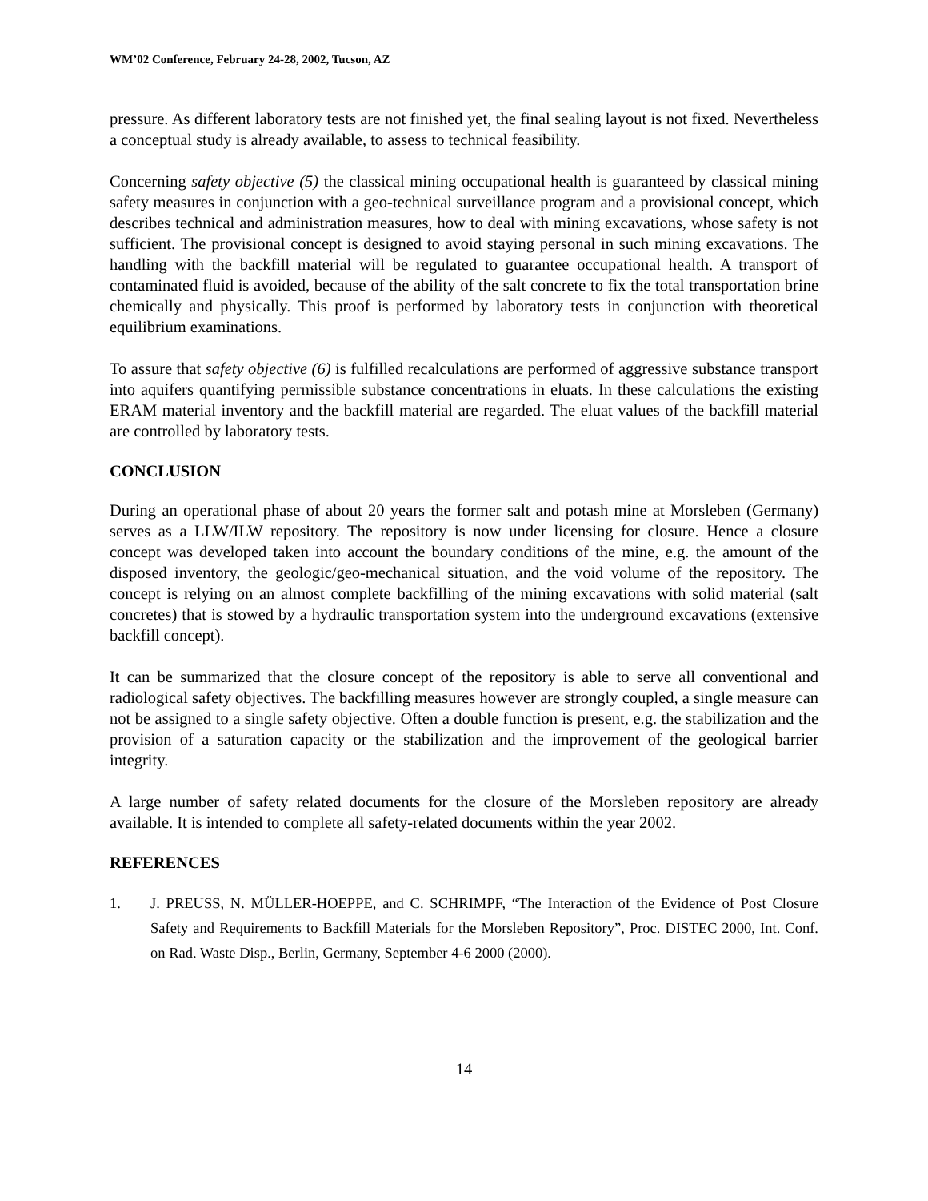WM’02 Conference, February 24-28, 2002, Tucson, AZ
pressure. As different laboratory tests are not finished yet, the final sealing layout is not fixed. Nevertheless a conceptual study is already available, to assess to technical feasibility.
Concerning safety objective (5) the classical mining occupational health is guaranteed by classical mining safety measures in conjunction with a geo-technical surveillance program and a provisional concept, which describes technical and administration measures, how to deal with mining excavations, whose safety is not sufficient. The provisional concept is designed to avoid staying personal in such mining excavations. The handling with the backfill material will be regulated to guarantee occupational health. A transport of contaminated fluid is avoided, because of the ability of the salt concrete to fix the total transportation brine chemically and physically. This proof is performed by laboratory tests in conjunction with theoretical equilibrium examinations.
To assure that safety objective (6) is fulfilled recalculations are performed of aggressive substance transport into aquifers quantifying permissible substance concentrations in eluats. In these calculations the existing ERAM material inventory and the backfill material are regarded. The eluat values of the backfill material are controlled by laboratory tests.
CONCLUSION
During an operational phase of about 20 years the former salt and potash mine at Morsleben (Germany) serves as a LLW/ILW repository. The repository is now under licensing for closure. Hence a closure concept was developed taken into account the boundary conditions of the mine, e.g. the amount of the disposed inventory, the geologic/geo-mechanical situation, and the void volume of the repository. The concept is relying on an almost complete backfilling of the mining excavations with solid material (salt concretes) that is stowed by a hydraulic transportation system into the underground excavations (extensive backfill concept).
It can be summarized that the closure concept of the repository is able to serve all conventional and radiological safety objectives. The backfilling measures however are strongly coupled, a single measure can not be assigned to a single safety objective. Often a double function is present, e.g. the stabilization and the provision of a saturation capacity or the stabilization and the improvement of the geological barrier integrity.
A large number of safety related documents for the closure of the Morsleben repository are already available. It is intended to complete all safety-related documents within the year 2002.
REFERENCES
1. J. PREUSS, N. MÜLLER-HOEPPE, and C. SCHRIMPF, “The Interaction of the Evidence of Post Closure Safety and Requirements to Backfill Materials for the Morsleben Repository”, Proc. DISTEC 2000, Int. Conf. on Rad. Waste Disp., Berlin, Germany, September 4-6 2000 (2000).
14